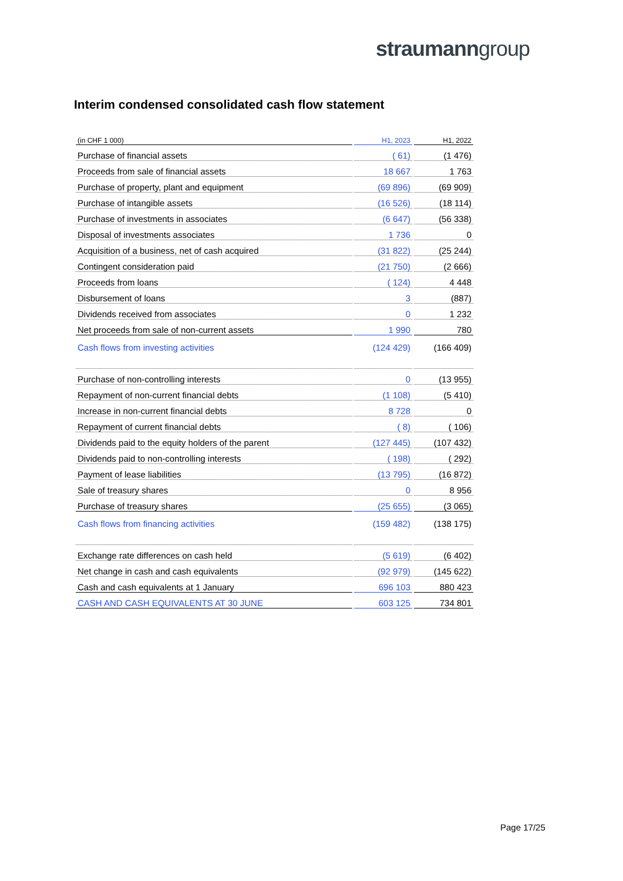straumanngroup
Interim condensed consolidated cash flow statement
| (in CHF 1 000) | H1, 2023 | H1, 2022 |
| --- | --- | --- |
| Purchase of financial assets | ( 61) | (1 476) |
| Proceeds from sale of financial assets | 18 667 | 1 763 |
| Purchase of property, plant and equipment | (69 896) | (69 909) |
| Purchase of intangible assets | (16 526) | (18 114) |
| Purchase of investments in associates | (6 647) | (56 338) |
| Disposal of investments associates | 1 736 | 0 |
| Acquisition of a business, net of cash acquired | (31 822) | (25 244) |
| Contingent consideration paid | (21 750) | (2 666) |
| Proceeds from loans | ( 124) | 4 448 |
| Disbursement of loans | 3 | (887) |
| Dividends received from associates | 0 | 1 232 |
| Net proceeds from sale of non-current assets | 1 990 | 780 |
| Cash flows from investing activities | (124 429) | (166 409) |
| Purchase of non-controlling interests | 0 | (13 955) |
| Repayment of non-current financial debts | (1 108) | (5 410) |
| Increase in non-current financial debts | 8 728 | 0 |
| Repayment of current financial debts | ( 8) | ( 106) |
| Dividends paid to the equity holders of the parent | (127 445) | (107 432) |
| Dividends paid to non-controlling interests | ( 198) | ( 292) |
| Payment of lease liabilities | (13 795) | (16 872) |
| Sale of treasury shares | 0 | 8 956 |
| Purchase of treasury shares | (25 655) | (3 065) |
| Cash flows from financing activities | (159 482) | (138 175) |
| Exchange rate differences on cash held | (5 619) | (6 402) |
| Net change in cash and cash equivalents | (92 979) | (145 622) |
| Cash and cash equivalents at 1 January | 696 103 | 880 423 |
| CASH AND CASH EQUIVALENTS AT 30 JUNE | 603 125 | 734 801 |
Page 17/25